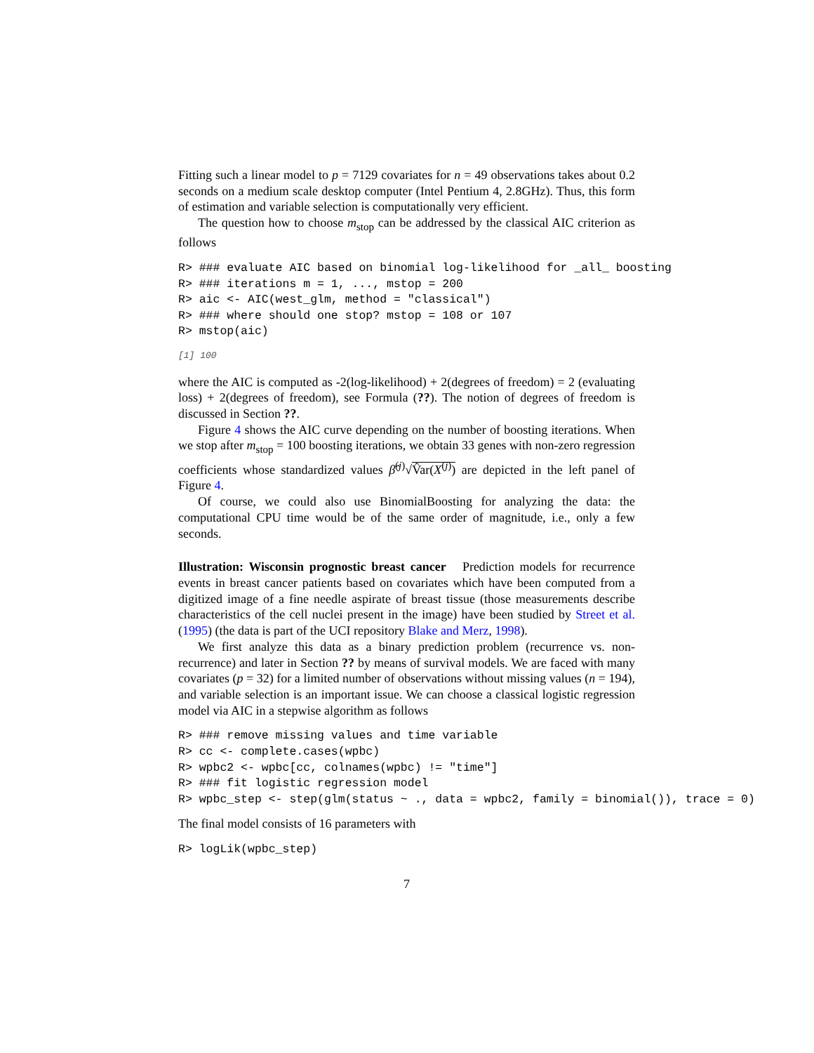Fitting such a linear model to p = 7129 covariates for n = 49 observations takes about 0.2 seconds on a medium scale desktop computer (Intel Pentium 4, 2.8GHz). Thus, this form of estimation and variable selection is computationally very efficient.
The question how to choose m<sub>stop</sub> can be addressed by the classical AIC criterion as follows
R> ### evaluate AIC based on binomial log-likelihood for _all_ boosting
R> ### iterations m = 1, ..., mstop = 200
R> aic <- AIC(west_glm, method = "classical")
R> ### where should one stop? mstop = 108 or 107
R> mstop(aic)
[1] 100
where the AIC is computed as -2(log-likelihood) + 2(degrees of freedom) = 2 (evaluating loss) + 2(degrees of freedom), see Formula (??). The notion of degrees of freedom is discussed in Section ??.
Figure 4 shows the AIC curve depending on the number of boosting iterations. When we stop after m<sub>stop</sub> = 100 boosting iterations, we obtain 33 genes with non-zero regression coefficients whose standardized values β̂<sup>(j)</sup>√V̂ar(X<sup>(j)</sup>) are depicted in the left panel of Figure 4.
Of course, we could also use BinomialBoosting for analyzing the data: the computational CPU time would be of the same order of magnitude, i.e., only a few seconds.
Illustration: Wisconsin prognostic breast cancer Prediction models for recurrence events in breast cancer patients based on covariates which have been computed from a digitized image of a fine needle aspirate of breast tissue (those measurements describe characteristics of the cell nuclei present in the image) have been studied by Street et al. (1995) (the data is part of the UCI repository Blake and Merz, 1998).
We first analyze this data as a binary prediction problem (recurrence vs. non-recurrence) and later in Section ?? by means of survival models. We are faced with many covariates (p = 32) for a limited number of observations without missing values (n = 194), and variable selection is an important issue. We can choose a classical logistic regression model via AIC in a stepwise algorithm as follows
R> ### remove missing values and time variable
R> cc <- complete.cases(wpbc)
R> wpbc2 <- wpbc[cc, colnames(wpbc) != "time"]
R> ### fit logistic regression model
R> wpbc_step <- step(glm(status ~ ., data = wpbc2, family = binomial()), trace = 0)
The final model consists of 16 parameters with
R> logLik(wpbc_step)
7